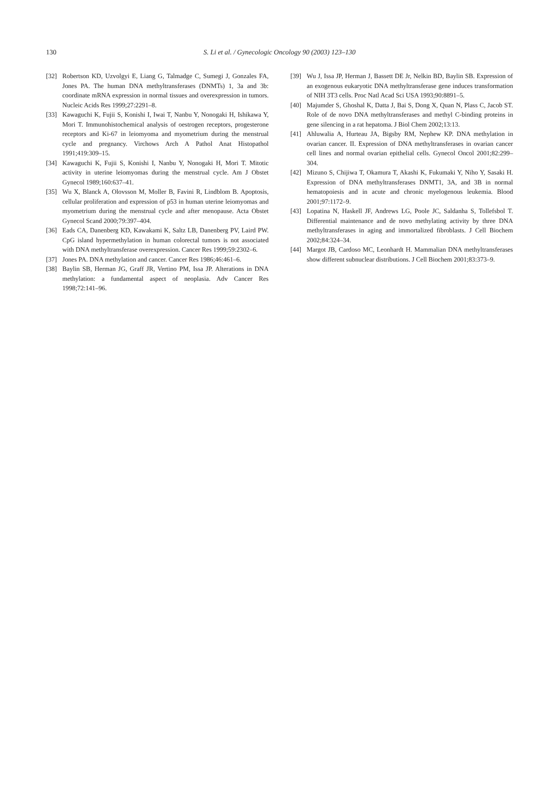130 S. Li et al. / Gynecologic Oncology 90 (2003) 123–130
[32] Robertson KD, Uzvolgyi E, Liang G, Talmadge C, Sumegi J, Gonzales FA, Jones PA. The human DNA methyltransferases (DNMTs) 1, 3a and 3b: coordinate mRNA expression in normal tissues and overexpression in tumors. Nucleic Acids Res 1999;27:2291–8.
[33] Kawaguchi K, Fujii S, Konishi I, Iwai T, Nanbu Y, Nonogaki H, Ishikawa Y, Mori T. Immunohistochemical analysis of oestrogen receptors, progesterone receptors and Ki-67 in leiomyoma and myometrium during the menstrual cycle and pregnancy. Virchows Arch A Pathol Anat Histopathol 1991;419:309–15.
[34] Kawaguchi K, Fujii S, Konishi I, Nanbu Y, Nonogaki H, Mori T. Mitotic activity in uterine leiomyomas during the menstrual cycle. Am J Obstet Gynecol 1989;160:637–41.
[35] Wu X, Blanck A, Olovsson M, Moller B, Favini R, Lindblom B. Apoptosis, cellular proliferation and expression of p53 in human uterine leiomyomas and myometrium during the menstrual cycle and after menopause. Acta Obstet Gynecol Scand 2000;79:397–404.
[36] Eads CA, Danenberg KD, Kawakami K, Saltz LB, Danenberg PV, Laird PW. CpG island hypermethylation in human colorectal tumors is not associated with DNA methyltransferase overexpression. Cancer Res 1999;59:2302–6.
[37] Jones PA. DNA methylation and cancer. Cancer Res 1986;46:461–6.
[38] Baylin SB, Herman JG, Graff JR, Vertino PM, Issa JP. Alterations in DNA methylation: a fundamental aspect of neoplasia. Adv Cancer Res 1998;72:141–96.
[39] Wu J, Issa JP, Herman J, Bassett DE Jr, Nelkin BD, Baylin SB. Expression of an exogenous eukaryotic DNA methyltransferase gene induces transformation of NIH 3T3 cells. Proc Natl Acad Sci USA 1993;90:8891–5.
[40] Majumder S, Ghoshal K, Datta J, Bai S, Dong X, Quan N, Plass C, Jacob ST. Role of de novo DNA methyltransferases and methyl C-binding proteins in gene silencing in a rat hepatoma. J Biol Chem 2002;13:13.
[41] Ahluwalia A, Hurteau JA, Bigsby RM, Nephew KP. DNA methylation in ovarian cancer. II. Expression of DNA methyltransferases in ovarian cancer cell lines and normal ovarian epithelial cells. Gynecol Oncol 2001;82:299–304.
[42] Mizuno S, Chijiwa T, Okamura T, Akashi K, Fukumaki Y, Niho Y, Sasaki H. Expression of DNA methyltransferases DNMT1, 3A, and 3B in normal hematopoiesis and in acute and chronic myelogenous leukemia. Blood 2001;97:1172–9.
[43] Lopatina N, Haskell JF, Andrews LG, Poole JC, Saldanha S, Tollefsbol T. Differential maintenance and de novo methylating activity by three DNA methyltransferases in aging and immortalized fibroblasts. J Cell Biochem 2002;84:324–34.
[44] Margot JB, Cardoso MC, Leonhardt H. Mammalian DNA methyltransferases show different subnuclear distributions. J Cell Biochem 2001;83:373–9.